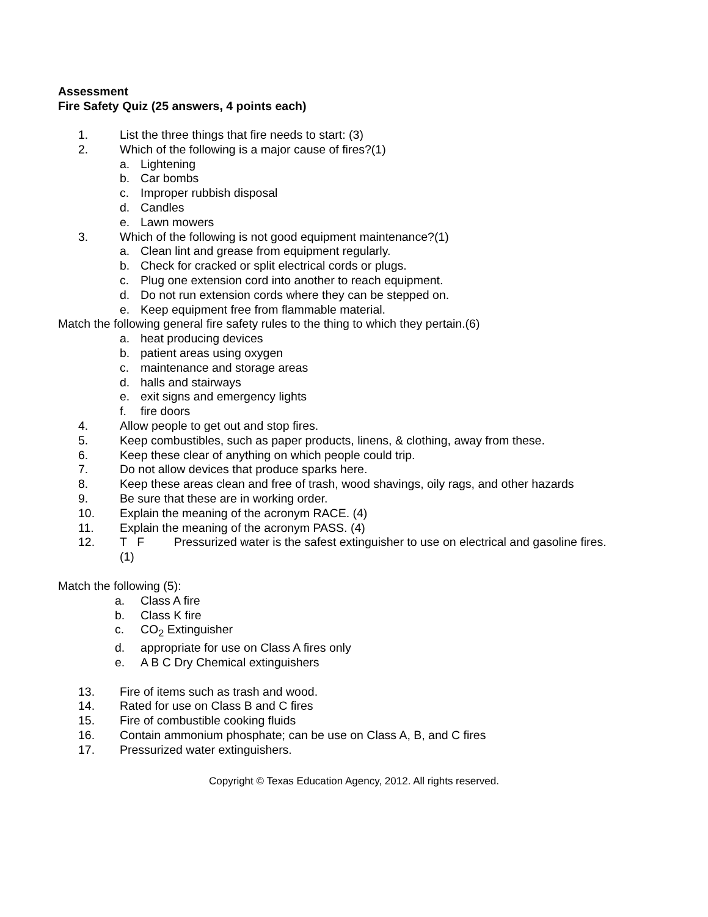Assessment
Fire Safety Quiz (25 answers, 4 points each)
1. List the three things that fire needs to start: (3)
2. Which of the following is a major cause of fires?(1)
a. Lightening
b. Car bombs
c. Improper rubbish disposal
d. Candles
e. Lawn mowers
3. Which of the following is not good equipment maintenance?(1)
a. Clean lint and grease from equipment regularly.
b. Check for cracked or split electrical cords or plugs.
c. Plug one extension cord into another to reach equipment.
d. Do not run extension cords where they can be stepped on.
e. Keep equipment free from flammable material.
Match the following general fire safety rules to the thing to which they pertain.(6)
a. heat producing devices
b. patient areas using oxygen
c. maintenance and storage areas
d. halls and stairways
e. exit signs and emergency lights
f. fire doors
4. Allow people to get out and stop fires.
5. Keep combustibles, such as paper products, linens, & clothing, away from these.
6. Keep these clear of anything on which people could trip.
7. Do not allow devices that produce sparks here.
8. Keep these areas clean and free of trash, wood shavings, oily rags, and other hazards
9. Be sure that these are in working order.
10. Explain the meaning of the acronym RACE. (4)
11. Explain the meaning of the acronym PASS. (4)
12. T F Pressurized water is the safest extinguisher to use on electrical and gasoline fires.
(1)
Match the following (5):
a. Class A fire
b. Class K fire
c. CO<sub>2</sub> Extinguisher
d. appropriate for use on Class A fires only
e. A B C Dry Chemical extinguishers
13. Fire of items such as trash and wood.
14. Rated for use on Class B and C fires
15. Fire of combustible cooking fluids
16. Contain ammonium phosphate; can be use on Class A, B, and C fires
17. Pressurized water extinguishers.
Copyright © Texas Education Agency, 2012. All rights reserved.